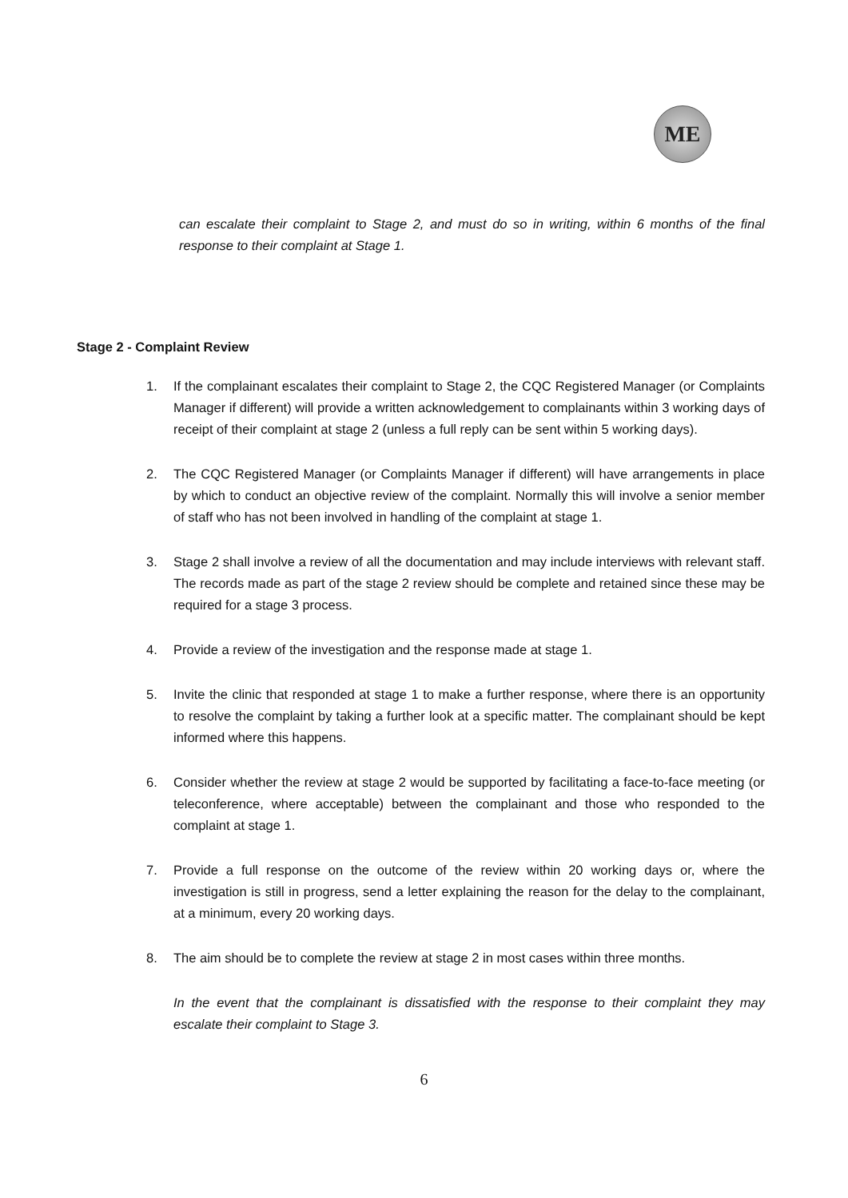ME
can escalate their complaint to Stage 2, and must do so in writing, within 6 months of the final response to their complaint at Stage 1.
Stage 2 - Complaint Review
1. If the complainant escalates their complaint to Stage 2, the CQC Registered Manager (or Complaints Manager if different) will provide a written acknowledgement to complainants within 3 working days of receipt of their complaint at stage 2 (unless a full reply can be sent within 5 working days).
2. The CQC Registered Manager (or Complaints Manager if different) will have arrangements in place by which to conduct an objective review of the complaint. Normally this will involve a senior member of staff who has not been involved in handling of the complaint at stage 1.
3. Stage 2 shall involve a review of all the documentation and may include interviews with relevant staff. The records made as part of the stage 2 review should be complete and retained since these may be required for a stage 3 process.
4. Provide a review of the investigation and the response made at stage 1.
5. Invite the clinic that responded at stage 1 to make a further response, where there is an opportunity to resolve the complaint by taking a further look at a specific matter. The complainant should be kept informed where this happens.
6. Consider whether the review at stage 2 would be supported by facilitating a face-to-face meeting (or teleconference, where acceptable) between the complainant and those who responded to the complaint at stage 1.
7. Provide a full response on the outcome of the review within 20 working days or, where the investigation is still in progress, send a letter explaining the reason for the delay to the complainant, at a minimum, every 20 working days.
8. The aim should be to complete the review at stage 2 in most cases within three months.
In the event that the complainant is dissatisfied with the response to their complaint they may escalate their complaint to Stage 3.
6